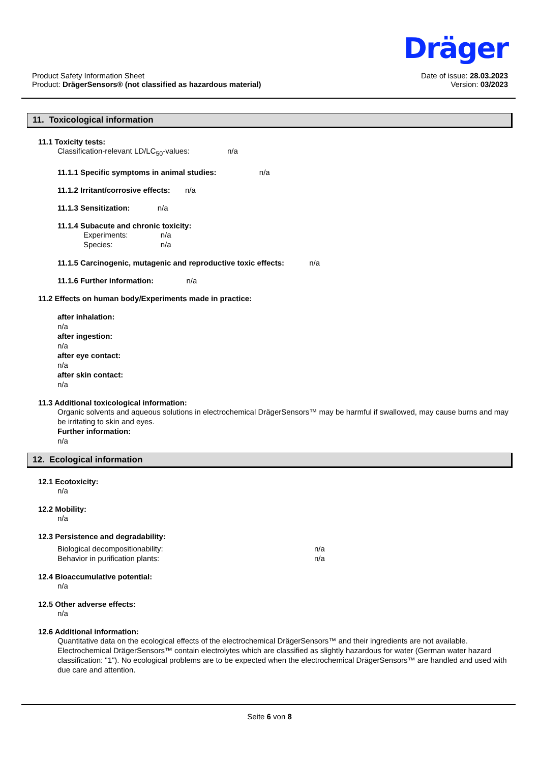Dräger
Product Safety Information Sheet
Product: DrägerSensors® (not classified as hazardous material)
Date of issue: 28.03.2023
Version: 03/2023
11. Toxicological information
11.1 Toxicity tests:
Classification-relevant LD/LC<sub>50</sub>-values: n/a
11.1.1 Specific symptoms in animal studies: n/a
11.1.2 Irritant/corrosive effects: n/a
11.1.3 Sensitization: n/a
11.1.4 Subacute and chronic toxicity:
Experiments: n/a
Species: n/a
11.1.5 Carcinogenic, mutagenic and reproductive toxic effects: n/a
11.1.6 Further information: n/a
11.2 Effects on human body/Experiments made in practice:
after inhalation:
n/a
after ingestion:
n/a
after eye contact:
n/a
after skin contact:
n/a
11.3 Additional toxicological information:
Organic solvents and aqueous solutions in electrochemical DrägerSensors™ may be harmful if swallowed, may cause burns and may be irritating to skin and eyes.
Further information:
n/a
12. Ecological information
12.1 Ecotoxicity:
n/a
12.2 Mobility:
n/a
12.3 Persistence and degradability:
Biological decompositionability: n/a Behavior in purification plants: n/a
12.4 Bioaccumulative potential:
n/a
12.5 Other adverse effects:
n/a
12.6 Additional information:
Quantitative data on the ecological effects of the electrochemical DrägerSensors™ and their ingredients are not available. Electrochemical DrägerSensors™ contain electrolytes which are classified as slightly hazardous for water (German water hazard classification: "1"). No ecological problems are to be expected when the electrochemical DrägerSensors™ are handled and used with due care and attention.
Seite 6 von 8